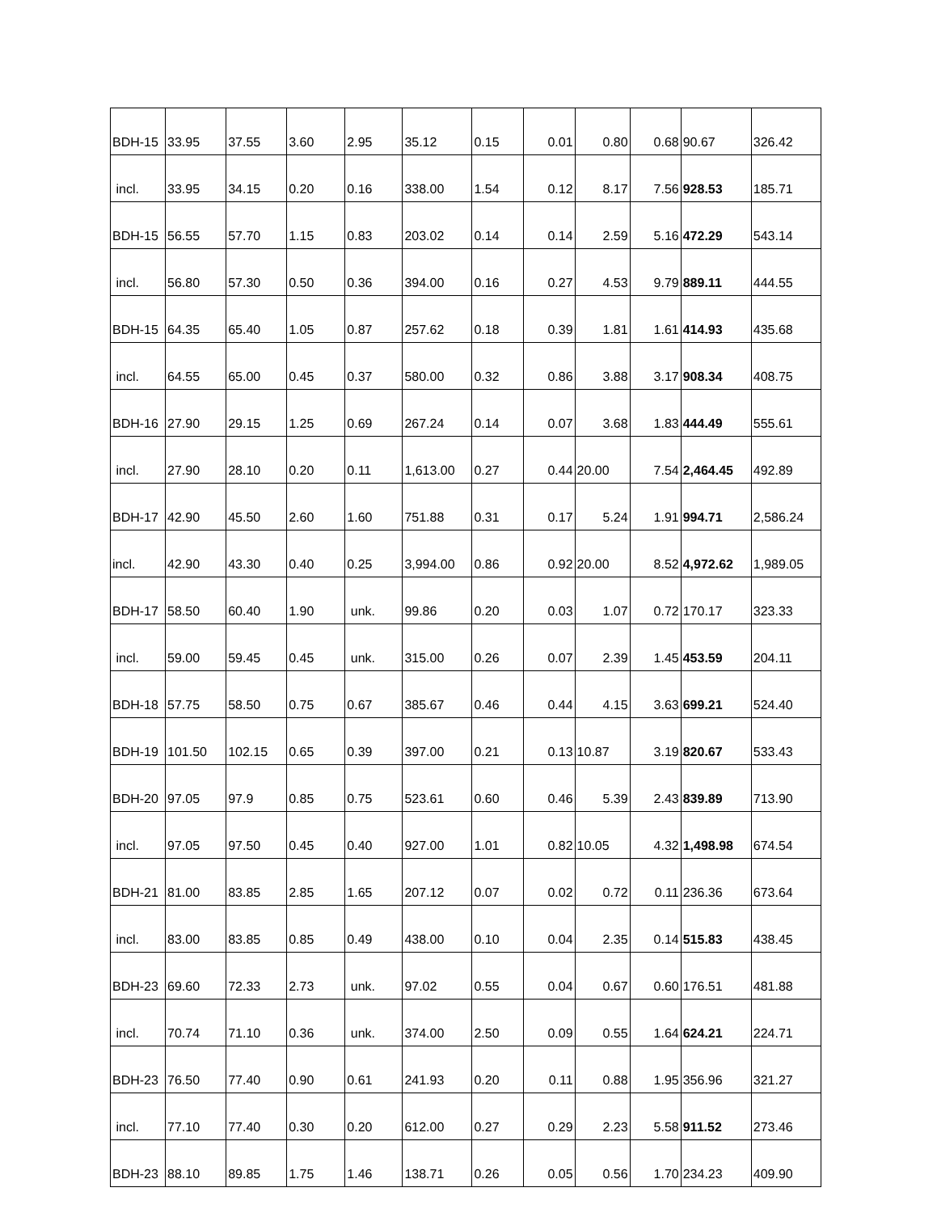| BDH-15 | 33.95 | 37.55 | 3.60 | 2.95 | 35.12 | 0.15 | 0.01 | 0.80 | 0.68 | 90.67 | 326.42 |
| incl. | 33.95 | 34.15 | 0.20 | 0.16 | 338.00 | 1.54 | 0.12 | 8.17 | 7.56 | 928.53 | 185.71 |
| BDH-15 | 56.55 | 57.70 | 1.15 | 0.83 | 203.02 | 0.14 | 0.14 | 2.59 | 5.16 | 472.29 | 543.14 |
| incl. | 56.80 | 57.30 | 0.50 | 0.36 | 394.00 | 0.16 | 0.27 | 4.53 | 9.79 | 889.11 | 444.55 |
| BDH-15 | 64.35 | 65.40 | 1.05 | 0.87 | 257.62 | 0.18 | 0.39 | 1.81 | 1.61 | 414.93 | 435.68 |
| incl. | 64.55 | 65.00 | 0.45 | 0.37 | 580.00 | 0.32 | 0.86 | 3.88 | 3.17 | 908.34 | 408.75 |
| BDH-16 | 27.90 | 29.15 | 1.25 | 0.69 | 267.24 | 0.14 | 0.07 | 3.68 | 1.83 | 444.49 | 555.61 |
| incl. | 27.90 | 28.10 | 0.20 | 0.11 | 1,613.00 | 0.27 | 0.44 | 20.00 | 7.54 | 2,464.45 | 492.89 |
| BDH-17 | 42.90 | 45.50 | 2.60 | 1.60 | 751.88 | 0.31 | 0.17 | 5.24 | 1.91 | 994.71 | 2,586.24 |
| incl. | 42.90 | 43.30 | 0.40 | 0.25 | 3,994.00 | 0.86 | 0.92 | 20.00 | 8.52 | 4,972.62 | 1,989.05 |
| BDH-17 | 58.50 | 60.40 | 1.90 | unk. | 99.86 | 0.20 | 0.03 | 1.07 | 0.72 | 170.17 | 323.33 |
| incl. | 59.00 | 59.45 | 0.45 | unk. | 315.00 | 0.26 | 0.07 | 2.39 | 1.45 | 453.59 | 204.11 |
| BDH-18 | 57.75 | 58.50 | 0.75 | 0.67 | 385.67 | 0.46 | 0.44 | 4.15 | 3.63 | 699.21 | 524.40 |
| BDH-19 | 101.50 | 102.15 | 0.65 | 0.39 | 397.00 | 0.21 | 0.13 | 10.87 | 3.19 | 820.67 | 533.43 |
| BDH-20 | 97.05 | 97.9 | 0.85 | 0.75 | 523.61 | 0.60 | 0.46 | 5.39 | 2.43 | 839.89 | 713.90 |
| incl. | 97.05 | 97.50 | 0.45 | 0.40 | 927.00 | 1.01 | 0.82 | 10.05 | 4.32 | 1,498.98 | 674.54 |
| BDH-21 | 81.00 | 83.85 | 2.85 | 1.65 | 207.12 | 0.07 | 0.02 | 0.72 | 0.11 | 236.36 | 673.64 |
| incl. | 83.00 | 83.85 | 0.85 | 0.49 | 438.00 | 0.10 | 0.04 | 2.35 | 0.14 | 515.83 | 438.45 |
| BDH-23 | 69.60 | 72.33 | 2.73 | unk. | 97.02 | 0.55 | 0.04 | 0.67 | 0.60 | 176.51 | 481.88 |
| incl. | 70.74 | 71.10 | 0.36 | unk. | 374.00 | 2.50 | 0.09 | 0.55 | 1.64 | 624.21 | 224.71 |
| BDH-23 | 76.50 | 77.40 | 0.90 | 0.61 | 241.93 | 0.20 | 0.11 | 0.88 | 1.95 | 356.96 | 321.27 |
| incl. | 77.10 | 77.40 | 0.30 | 0.20 | 612.00 | 0.27 | 0.29 | 2.23 | 5.58 | 911.52 | 273.46 |
| BDH-23 | 88.10 | 89.85 | 1.75 | 1.46 | 138.71 | 0.26 | 0.05 | 0.56 | 1.70 | 234.23 | 409.90 |